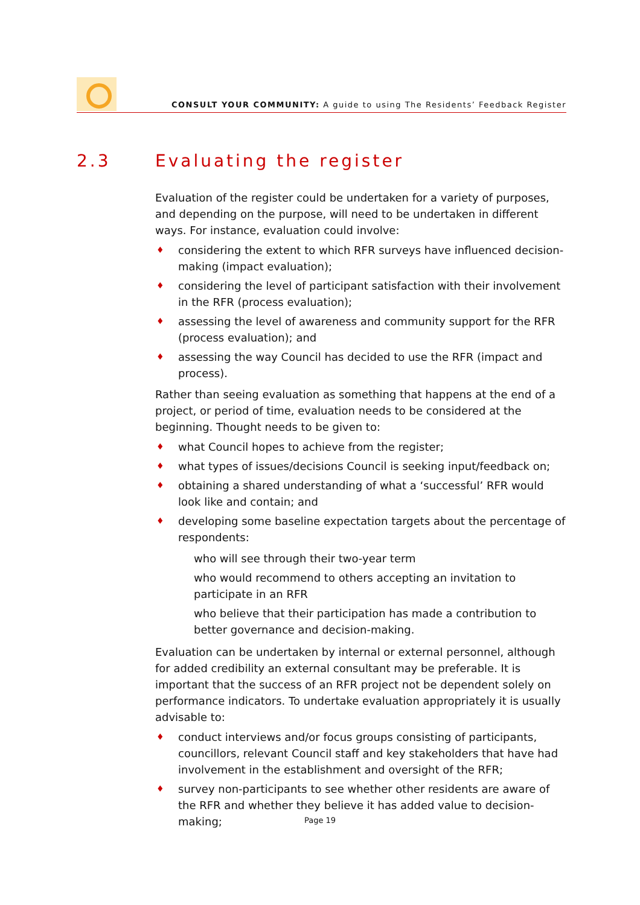CONSULT YOUR COMMUNITY: A guide to using The Residents’ Feedback Register
2.3 Evaluating the register
Evaluation of the register could be undertaken for a variety of purposes, and depending on the purpose, will need to be undertaken in different ways. For instance, evaluation could involve:
♦ considering the extent to which RFR surveys have influenced decision-making (impact evaluation);
♦ considering the level of participant satisfaction with their involvement in the RFR (process evaluation);
♦ assessing the level of awareness and community support for the RFR (process evaluation); and
♦ assessing the way Council has decided to use the RFR (impact and process).
Rather than seeing evaluation as something that happens at the end of a project, or period of time, evaluation needs to be considered at the beginning. Thought needs to be given to:
♦ what Council hopes to achieve from the register;
♦ what types of issues/decisions Council is seeking input/feedback on;
♦ obtaining a shared understanding of what a ‘successful’ RFR would look like and contain; and
♦ developing some baseline expectation targets about the percentage of respondents:
who will see through their two-year term
who would recommend to others accepting an invitation to participate in an RFR
who believe that their participation has made a contribution to better governance and decision-making.
Evaluation can be undertaken by internal or external personnel, although for added credibility an external consultant may be preferable. It is important that the success of an RFR project not be dependent solely on performance indicators. To undertake evaluation appropriately it is usually advisable to:
♦ conduct interviews and/or focus groups consisting of participants, councillors, relevant Council staff and key stakeholders that have had involvement in the establishment and oversight of the RFR;
♦ survey non-participants to see whether other residents are aware of the RFR and whether they believe it has added value to decision-making;
Page 19